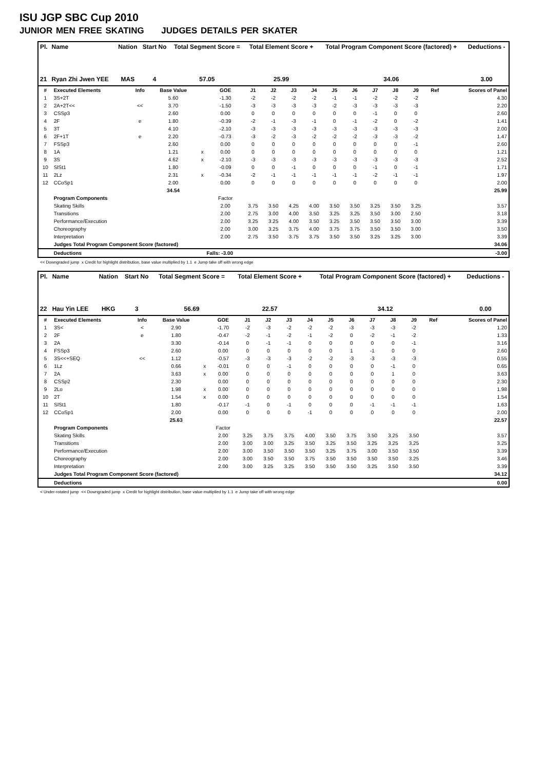ISU JGP SBC Cup 2010
JUNIOR MEN FREE SKATING JUDGES DETAILS PER SKATER
| Pl. | Name | Nation | Start No | Total Segment Score = | Total Element Score + | Total Program Component Score (factored) + | Deductions - |
| --- | --- | --- | --- | --- | --- | --- | --- |
| 21 | Ryan Zhi Jwen YEE | MAS | 4 | 57.05 | 25.99 | 34.06 | 3.00 |
| # | Executed Elements | Info | Base Value | | GOE | J1 | J2 | J3 | J4 | J5 | J6 | J7 | J8 | J9 | Ref | Scores of Panel |
| --- | --- | --- | --- | --- | --- | --- | --- | --- | --- | --- | --- | --- | --- | --- | --- | --- |
| 1 | 3S+2T | | 5.60 | | -1.30 | -2 | -2 | -2 | -2 | -1 | -1 | -2 | -2 | -2 | | 4.30 |
| 2 | 2A+2T<< | << | 3.70 | | -1.50 | -3 | -3 | -3 | -3 | -2 | -3 | -3 | -3 | -3 | | 2.20 |
| 3 | CSSp3 | | 2.60 | | 0.00 | 0 | 0 | 0 | 0 | 0 | 0 | -1 | 0 | 0 | | 2.60 |
| 4 | 2F | e | 1.80 | | -0.39 | -2 | -1 | -3 | -1 | 0 | -1 | -2 | 0 | -2 | | 1.41 |
| 5 | 3T | | 4.10 | | -2.10 | -3 | -3 | -3 | -3 | -3 | -3 | -3 | -3 | -3 | | 2.00 |
| 6 | 2F+1T | e | 2.20 | | -0.73 | -3 | -2 | -3 | -2 | -2 | -2 | -3 | -3 | -2 | | 1.47 |
| 7 | FSSp3 | | 2.60 | | 0.00 | 0 | 0 | 0 | 0 | 0 | 0 | 0 | 0 | -1 | | 2.60 |
| 8 | 1A | | 1.21 | x | 0.00 | 0 | 0 | 0 | 0 | 0 | 0 | 0 | 0 | 0 | | 1.21 |
| 9 | 3S | | 4.62 | x | -2.10 | -3 | -3 | -3 | -3 | -3 | -3 | -3 | -3 | -3 | | 2.52 |
| 10 | SlSt1 | | 1.80 | | -0.09 | 0 | 0 | -1 | 0 | 0 | 0 | -1 | 0 | -1 | | 1.71 |
| 11 | 2Lz | | 2.31 | x | -0.34 | -2 | -1 | -1 | -1 | -1 | -1 | -2 | -1 | -1 | | 1.97 |
| 12 | CCoSp1 | | 2.00 | | 0.00 | 0 | 0 | 0 | 0 | 0 | 0 | 0 | 0 | 0 | | 2.00 |
| | | | 34.54 | | | | | | | | | | | | | 25.99 |
| | Program Components | | | | Factor | | | | | | | | | | | |
| | Skating Skills | | | | 2.00 | 3.75 | 3.50 | 4.25 | 4.00 | 3.50 | 3.50 | 3.25 | 3.50 | 3.25 | | 3.57 |
| | Transitions | | | | 2.00 | 2.75 | 3.00 | 4.00 | 3.50 | 3.25 | 3.25 | 3.50 | 3.00 | 2.50 | | 3.18 |
| | Performance/Execution | | | | 2.00 | 3.25 | 3.25 | 4.00 | 3.50 | 3.25 | 3.50 | 3.50 | 3.50 | 3.00 | | 3.39 |
| | Choreography | | | | 2.00 | 3.00 | 3.25 | 3.75 | 4.00 | 3.75 | 3.75 | 3.50 | 3.50 | 3.00 | | 3.50 |
| | Interpretation | | | | 2.00 | 2.75 | 3.50 | 3.75 | 3.75 | 3.50 | 3.50 | 3.25 | 3.25 | 3.00 | | 3.39 |
| | Judges Total Program Component Score (factored) | | | | | | | | | | | | | | | 34.06 |
| | Deductions | | | Falls: -3.00 | | | | | | | | | | | | -3.00 |
<< Downgraded jump x Credit for highlight distribution, base value multiplied by 1.1 e Jump take off with wrong edge
| Pl. | Name | Nation | Start No | Total Segment Score = | Total Element Score + | Total Program Component Score (factored) + | Deductions - |
| --- | --- | --- | --- | --- | --- | --- | --- |
| 22 | Hau Yin LEE | HKG | 3 | 56.69 | 22.57 | 34.12 | 0.00 |
| # | Executed Elements | Info | Base Value | | GOE | J1 | J2 | J3 | J4 | J5 | J6 | J7 | J8 | J9 | Ref | Scores of Panel |
| --- | --- | --- | --- | --- | --- | --- | --- | --- | --- | --- | --- | --- | --- | --- | --- | --- |
| 1 | 3S< | < | 2.90 | | -1.70 | -2 | -3 | -2 | -2 | -2 | -3 | -3 | -3 | -2 | | 1.20 |
| 2 | 2F | e | 1.80 | | -0.47 | -2 | -1 | -2 | -1 | -2 | 0 | -2 | -1 | -2 | | 1.33 |
| 3 | 2A | | 3.30 | | -0.14 | 0 | -1 | -1 | 0 | 0 | 0 | 0 | 0 | -1 | | 3.16 |
| 4 | FSSp3 | | 2.60 | | 0.00 | 0 | 0 | 0 | 0 | 0 | 1 | -1 | 0 | 0 | | 2.60 |
| 5 | 3S<<+SEQ | << | 1.12 | | -0.57 | -3 | -3 | -3 | -2 | -2 | -3 | -3 | -3 | -3 | | 0.55 |
| 6 | 1Lz | | 0.66 | x | -0.01 | 0 | 0 | -1 | 0 | 0 | 0 | 0 | -1 | 0 | | 0.65 |
| 7 | 2A | | 3.63 | x | 0.00 | 0 | 0 | 0 | 0 | 0 | 0 | 0 | 1 | 0 | | 3.63 |
| 8 | CSSp2 | | 2.30 | | 0.00 | 0 | 0 | 0 | 0 | 0 | 0 | 0 | 0 | 0 | | 2.30 |
| 9 | 2Lo | | 1.98 | x | 0.00 | 0 | 0 | 0 | 0 | 0 | 0 | 0 | 0 | 0 | | 1.98 |
| 10 | 2T | | 1.54 | x | 0.00 | 0 | 0 | 0 | 0 | 0 | 0 | 0 | 0 | 0 | | 1.54 |
| 11 | SlSt1 | | 1.80 | | -0.17 | -1 | 0 | -1 | 0 | 0 | 0 | -1 | -1 | -1 | | 1.63 |
| 12 | CCoSp1 | | 2.00 | | 0.00 | 0 | 0 | 0 | -1 | 0 | 0 | 0 | 0 | 0 | | 2.00 |
| | | | 25.63 | | | | | | | | | | | | | 22.57 |
| | Program Components | | | | Factor | | | | | | | | | | | |
| | Skating Skills | | | | 2.00 | 3.25 | 3.75 | 3.75 | 4.00 | 3.50 | 3.75 | 3.50 | 3.25 | 3.50 | | 3.57 |
| | Transitions | | | | 2.00 | 3.00 | 3.00 | 3.25 | 3.50 | 3.25 | 3.50 | 3.25 | 3.25 | 3.25 | | 3.25 |
| | Performance/Execution | | | | 2.00 | 3.00 | 3.50 | 3.50 | 3.50 | 3.25 | 3.75 | 3.00 | 3.50 | 3.50 | | 3.39 |
| | Choreography | | | | 2.00 | 3.00 | 3.50 | 3.50 | 3.75 | 3.50 | 3.50 | 3.50 | 3.50 | 3.25 | | 3.46 |
| | Interpretation | | | | 2.00 | 3.00 | 3.25 | 3.25 | 3.50 | 3.50 | 3.50 | 3.25 | 3.50 | 3.50 | | 3.39 |
| | Judges Total Program Component Score (factored) | | | | | | | | | | | | | | | 34.12 |
| | Deductions | | | | | | | | | | | | | | | 0.00 |
< Under-rotated jump << Downgraded jump x Credit for highlight distribution, base value multiplied by 1.1 e Jump take off with wrong edge